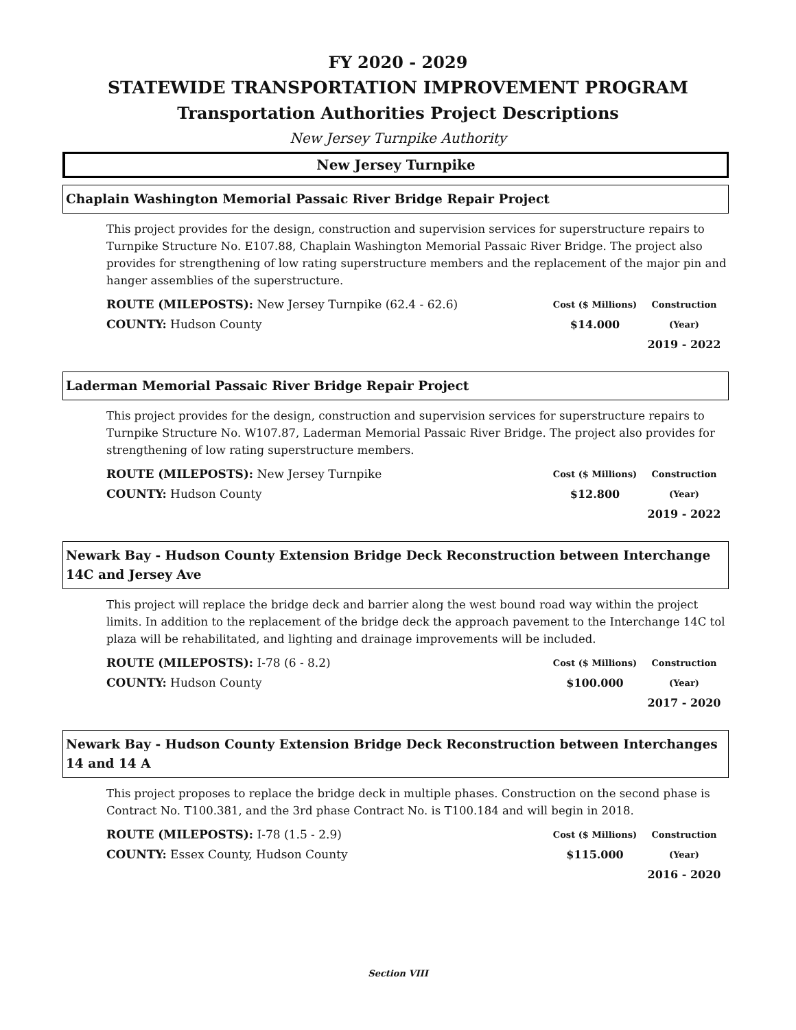FY 2020 - 2029
STATEWIDE TRANSPORTATION IMPROVEMENT PROGRAM
Transportation Authorities Project Descriptions
New Jersey Turnpike Authority
New Jersey Turnpike
Chaplain Washington Memorial Passaic River Bridge Repair Project
This project provides for the design, construction and supervision services for superstructure repairs to Turnpike Structure No. E107.88, Chaplain Washington Memorial Passaic River Bridge. The project also provides for strengthening of low rating superstructure members and the replacement of the major pin and hanger assemblies of the superstructure.
ROUTE (MILEPOSTS): New Jersey Turnpike (62.4 - 62.6)
COUNTY: Hudson County
Cost ($ Millions)
$14.000
Construction (Year)
2019 - 2022
Laderman Memorial Passaic River Bridge Repair Project
This project provides for the design, construction and supervision services for superstructure repairs to Turnpike Structure No. W107.87, Laderman Memorial Passaic River Bridge. The project also provides for strengthening of low rating superstructure members.
ROUTE (MILEPOSTS): New Jersey Turnpike
COUNTY: Hudson County
Cost ($ Millions)
$12.800
Construction (Year)
2019 - 2022
Newark Bay - Hudson County Extension Bridge Deck Reconstruction between Interchange 14C and Jersey Ave
This project will replace the bridge deck and barrier along the west bound road way within the project limits. In addition to the replacement of the bridge deck the approach pavement to the Interchange 14C tol plaza will be rehabilitated, and lighting and drainage improvements will be included.
ROUTE (MILEPOSTS): I-78 (6 - 8.2)
COUNTY: Hudson County
Cost ($ Millions)
$100.000
Construction (Year)
2017 - 2020
Newark Bay - Hudson County Extension Bridge Deck Reconstruction between Interchanges 14 and 14 A
This project proposes to replace the bridge deck in multiple phases. Construction on the second phase is Contract No. T100.381, and the 3rd phase Contract No. is T100.184 and will begin in 2018.
ROUTE (MILEPOSTS): I-78 (1.5 - 2.9)
COUNTY: Essex County, Hudson County
Cost ($ Millions)
$115.000
Construction (Year)
2016 - 2020
Section VIII